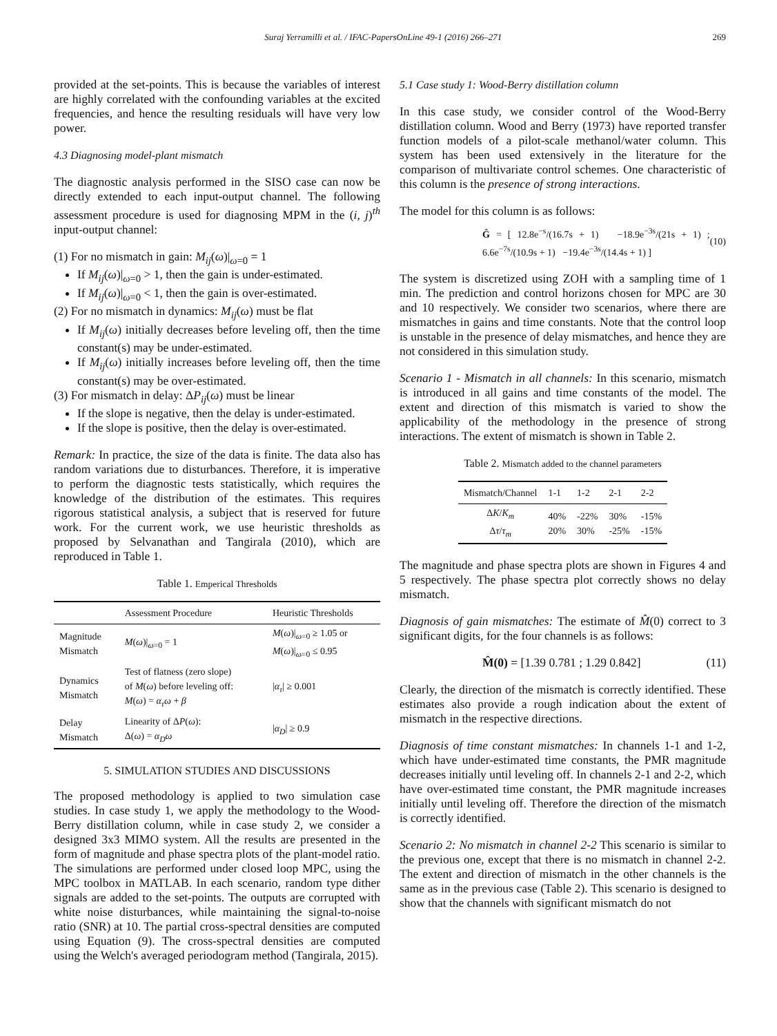Suraj Yerramilli et al. / IFAC-PapersOnLine 49-1 (2016) 266–271 269
provided at the set-points. This is because the variables of interest are highly correlated with the confounding variables at the excited frequencies, and hence the resulting residuals will have very low power.
4.3 Diagnosing model-plant mismatch
The diagnostic analysis performed in the SISO case can now be directly extended to each input-output channel. The following assessment procedure is used for diagnosing MPM in the (i, j)<sup>th</sup> input-output channel:
(1) For no mismatch in gain: M<sub>ij</sub>(ω)|<sub>ω=0</sub> = 1
If M<sub>ij</sub>(ω)|<sub>ω=0</sub> > 1, then the gain is under-estimated.
If M<sub>ij</sub>(ω)|<sub>ω=0</sub> < 1, then the gain is over-estimated.
(2) For no mismatch in dynamics: M<sub>ij</sub>(ω) must be flat
If M<sub>ij</sub>(ω) initially decreases before leveling off, then the time constant(s) may be under-estimated.
If M<sub>ij</sub>(ω) initially increases before leveling off, then the time constant(s) may be over-estimated.
(3) For mismatch in delay: ΔP<sub>ij</sub>(ω) must be linear
If the slope is negative, then the delay is under-estimated.
If the slope is positive, then the delay is over-estimated.
Remark: In practice, the size of the data is finite. The data also has random variations due to disturbances. Therefore, it is imperative to perform the diagnostic tests statistically, which requires the knowledge of the distribution of the estimates. This requires rigorous statistical analysis, a subject that is reserved for future work. For the current work, we use heuristic thresholds as proposed by Selvanathan and Tangirala (2010), which are reproduced in Table 1.
Table 1. Emperical Thresholds
| | Assessment Procedure | Heuristic Thresholds |
| --- | --- | --- |
| Magnitude Mismatch | M ( ω )/<sub>ω=0</sub> = 1 | M ( ω )/<sub>ω=0</sub> ≥ 1.05 or M ( ω )/<sub>ω=0</sub> ≤ 0.95 |
| Dynamics Mismatch | Test of flatness (zero slope) of M ( ω ) before leveling off: M ( ω ) = α<sub>τ</sub>ω + β | / α<sub>τ</sub> / ≥ 0.001 |
| Delay Mismatch | Linearity of Δ P ( ω ): Δ( ω ) = α<sub>D</sub>ω | / α<sub>D</sub> / ≥ 0.9 |
5. SIMULATION STUDIES AND DISCUSSIONS
The proposed methodology is applied to two simulation case studies. In case study 1, we apply the methodology to the Wood-Berry distillation column, while in case study 2, we consider a designed 3x3 MIMO system. All the results are presented in the form of magnitude and phase spectra plots of the plant-model ratio. The simulations are performed under closed loop MPC, using the MPC toolbox in MATLAB. In each scenario, random type dither signals are added to the set-points. The outputs are corrupted with white noise disturbances, while maintaining the signal-to-noise ratio (SNR) at 10. The partial cross-spectral densities are computed using Equation (9). The cross-spectral densities are computed using the Welch's averaged periodogram method (Tangirala, 2015).
5.1 Case study 1: Wood-Berry distillation column
In this case study, we consider control of the Wood-Berry distillation column. Wood and Berry (1973) have reported transfer function models of a pilot-scale methanol/water column. This system has been used extensively in the literature for the comparison of multivariate control schemes. One characteristic of this column is the presence of strong interactions.
The model for this column is as follows:
Ĝ = [ 12.8e<sup>−s</sup>/(16.7s + 1) −18.9e<sup>−3s</sup>/(21s + 1) ; 6.6e<sup>−7s</sup>/(10.9s + 1) −19.4e<sup>−3s</sup>/(14.4s + 1) ] (10)
The system is discretized using ZOH with a sampling time of 1 min. The prediction and control horizons chosen for MPC are 30 and 10 respectively. We consider two scenarios, where there are mismatches in gains and time constants. Note that the control loop is unstable in the presence of delay mismatches, and hence they are not considered in this simulation study.
Scenario 1 - Mismatch in all channels: In this scenario, mismatch is introduced in all gains and time constants of the model. The extent and direction of this mismatch is varied to show the applicability of the methodology in the presence of strong interactions. The extent of mismatch is shown in Table 2.
Table 2. Mismatch added to the channel parameters
| Mismatch/Channel | 1-1 | 1-2 | 2-1 | 2-2 |
| --- | --- | --- | --- | --- |
| Δ K / K<sub>m</sub> Δ τ / τ<sub>m</sub> | 40% 20% | -22% 30% | 30% -25% | -15% -15% |
The magnitude and phase spectra plots are shown in Figures 4 and 5 respectively. The phase spectra plot correctly shows no delay mismatch.
Diagnosis of gain mismatches: The estimate of M̂(0) correct to 3 significant digits, for the four channels is as follows:
M̂(0) = [1.39 0.781 ; 1.29 0.842] (11)
Clearly, the direction of the mismatch is correctly identified. These estimates also provide a rough indication about the extent of mismatch in the respective directions.
Diagnosis of time constant mismatches: In channels 1-1 and 1-2, which have under-estimated time constants, the PMR magnitude decreases initially until leveling off. In channels 2-1 and 2-2, which have over-estimated time constant, the PMR magnitude increases initially until leveling off. Therefore the direction of the mismatch is correctly identified.
Scenario 2: No mismatch in channel 2-2 This scenario is similar to the previous one, except that there is no mismatch in channel 2-2. The extent and direction of mismatch in the other channels is the same as in the previous case (Table 2). This scenario is designed to show that the channels with significant mismatch do not